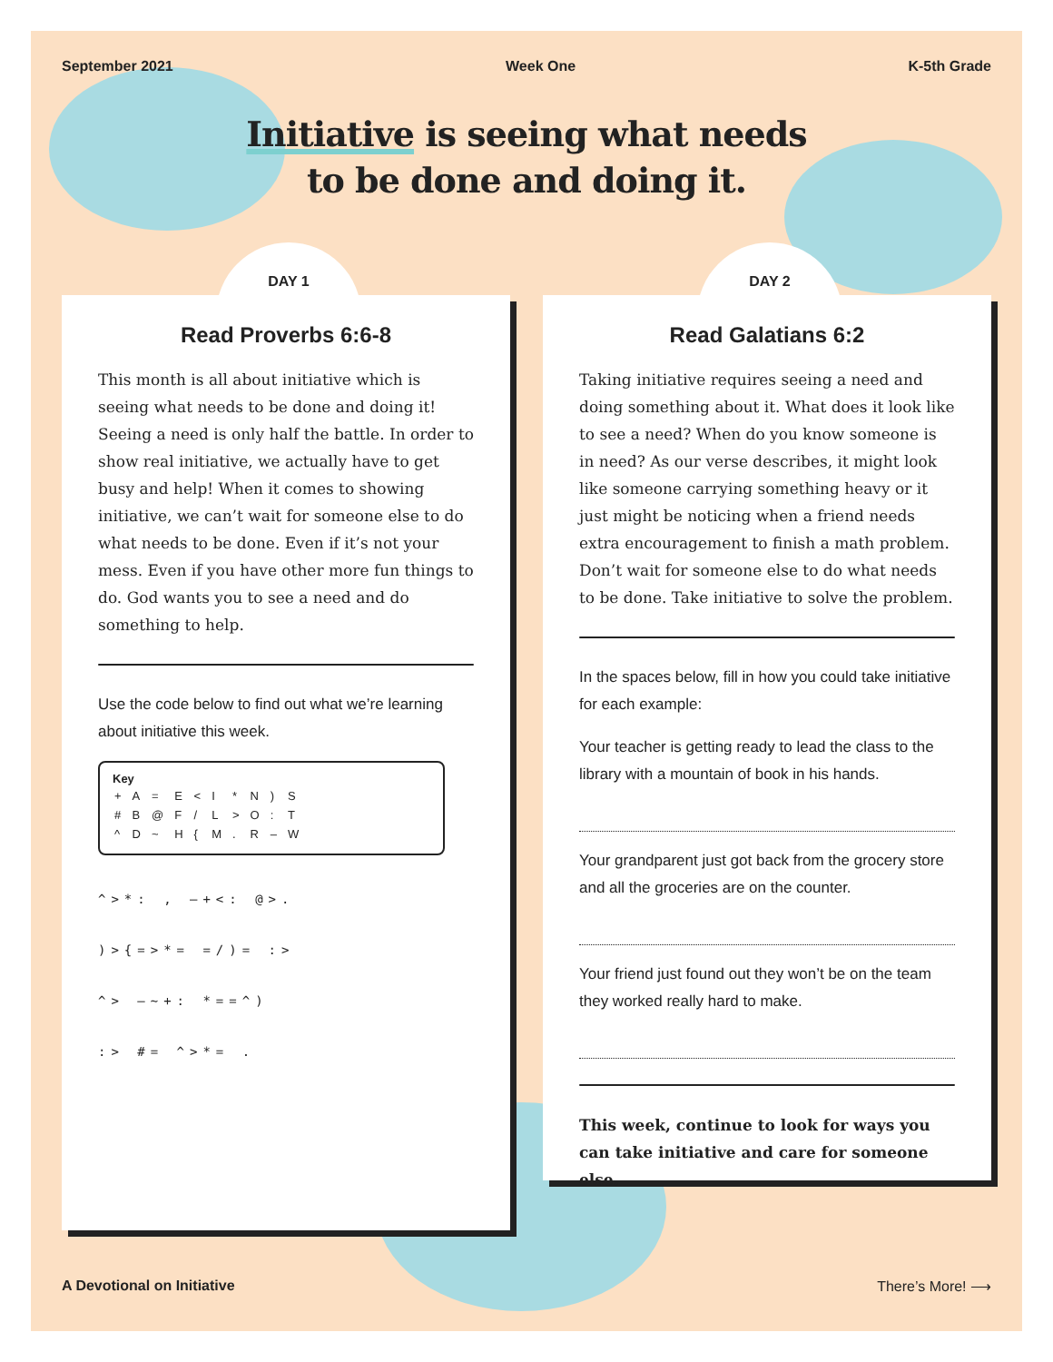September 2021 Week One K-5th Grade
Initiative is seeing what needs
to be done and doing it.
DAY 1
Read Proverbs 6:6-8
This month is all about initiative which is seeing what needs to be done and doing it! Seeing a need is only half the battle. In order to show real initiative, we actually have to get busy and help! When it comes to showing initiative, we can’t wait for someone else to do what needs to be done. Even if it’s not your mess. Even if you have other more fun things to do. God wants you to see a need and do something to help.
Use the code below to find out what we’re learning about initiative this week.
Key
| + | A | = | E | < | I | * | N | ) | S |
| # | B | @ | F | / | L | > | O | : | T |
| ^ | D | ~ | H | { | M | . | R | – | W |
^>*: , –+<: @>.
)>{=>*= =/)= :>
^> –~+: *==^)
:> #= ^>*= .
DAY 2
Read Galatians 6:2
Taking initiative requires seeing a need and doing something about it. What does it look like to see a need? When do you know someone is in need? As our verse describes, it might look like someone carrying something heavy or it just might be noticing when a friend needs extra encouragement to finish a math problem. Don’t wait for someone else to do what needs to be done. Take initiative to solve the problem.
In the spaces below, fill in how you could take initiative for each example:
Your teacher is getting ready to lead the class to the library with a mountain of book in his hands.
Your grandparent just got back from the grocery store and all the groceries are on the counter.
Your friend just found out they won’t be on the team they worked really hard to make.
This week, continue to look for ways you can take initiative and care for someone else.
A Devotional on Initiative There’s More! ⟶